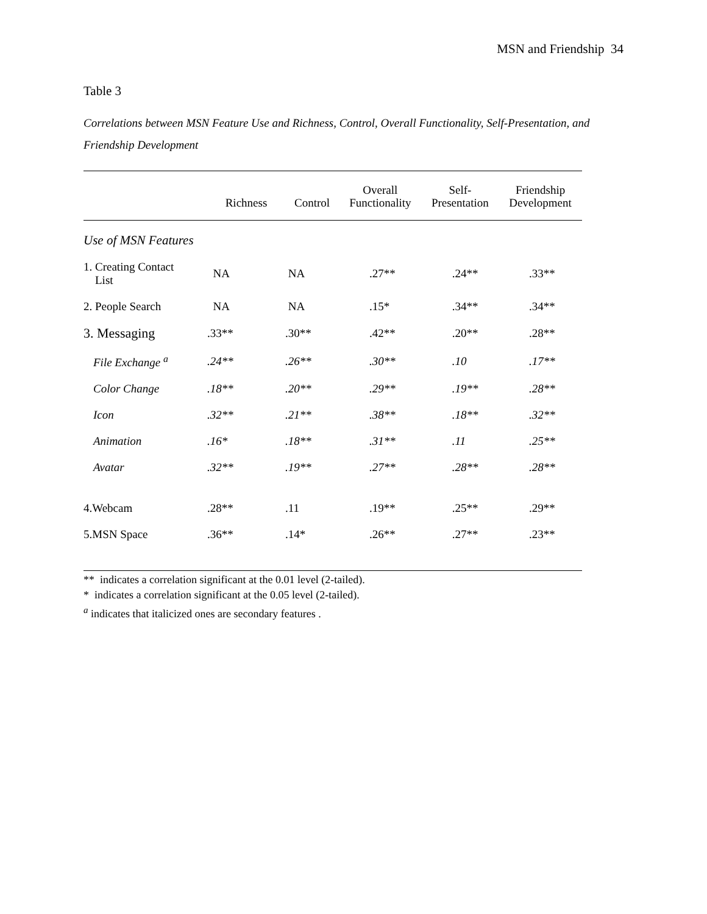MSN and Friendship 34
Table 3
Correlations between MSN Feature Use and Richness, Control, Overall Functionality, Self-Presentation, and Friendship Development
| | Richness | Control | Overall Functionality | Self- Presentation | Friendship Development |
| --- | --- | --- | --- | --- | --- |
| Use of MSN Features | | | | | |
| 1. Creating Contact List | NA | NA | .27** | .24** | .33** |
| 2. People Search | NA | NA | .15* | .34** | .34** |
| 3. Messaging | .33** | .30** | .42** | .20** | .28** |
| File Exchange <sup>a</sup> | .24** | .26** | .30** | .10 | .17** |
| Color Change | .18** | .20** | .29** | .19** | .28** |
| Icon | .32** | .21** | .38** | .18** | .32** |
| Animation | .16* | .18** | .31** | .11 | .25** |
| Avatar | .32** | .19** | .27** | .28** | .28** |
| 4.Webcam | .28** | .11 | .19** | .25** | .29** |
| 5.MSN Space | .36** | .14* | .26** | .27** | .23** |
** indicates a correlation significant at the 0.01 level (2-tailed).
* indicates a correlation significant at the 0.05 level (2-tailed).
<sup>a</sup> indicates that italicized ones are secondary features .